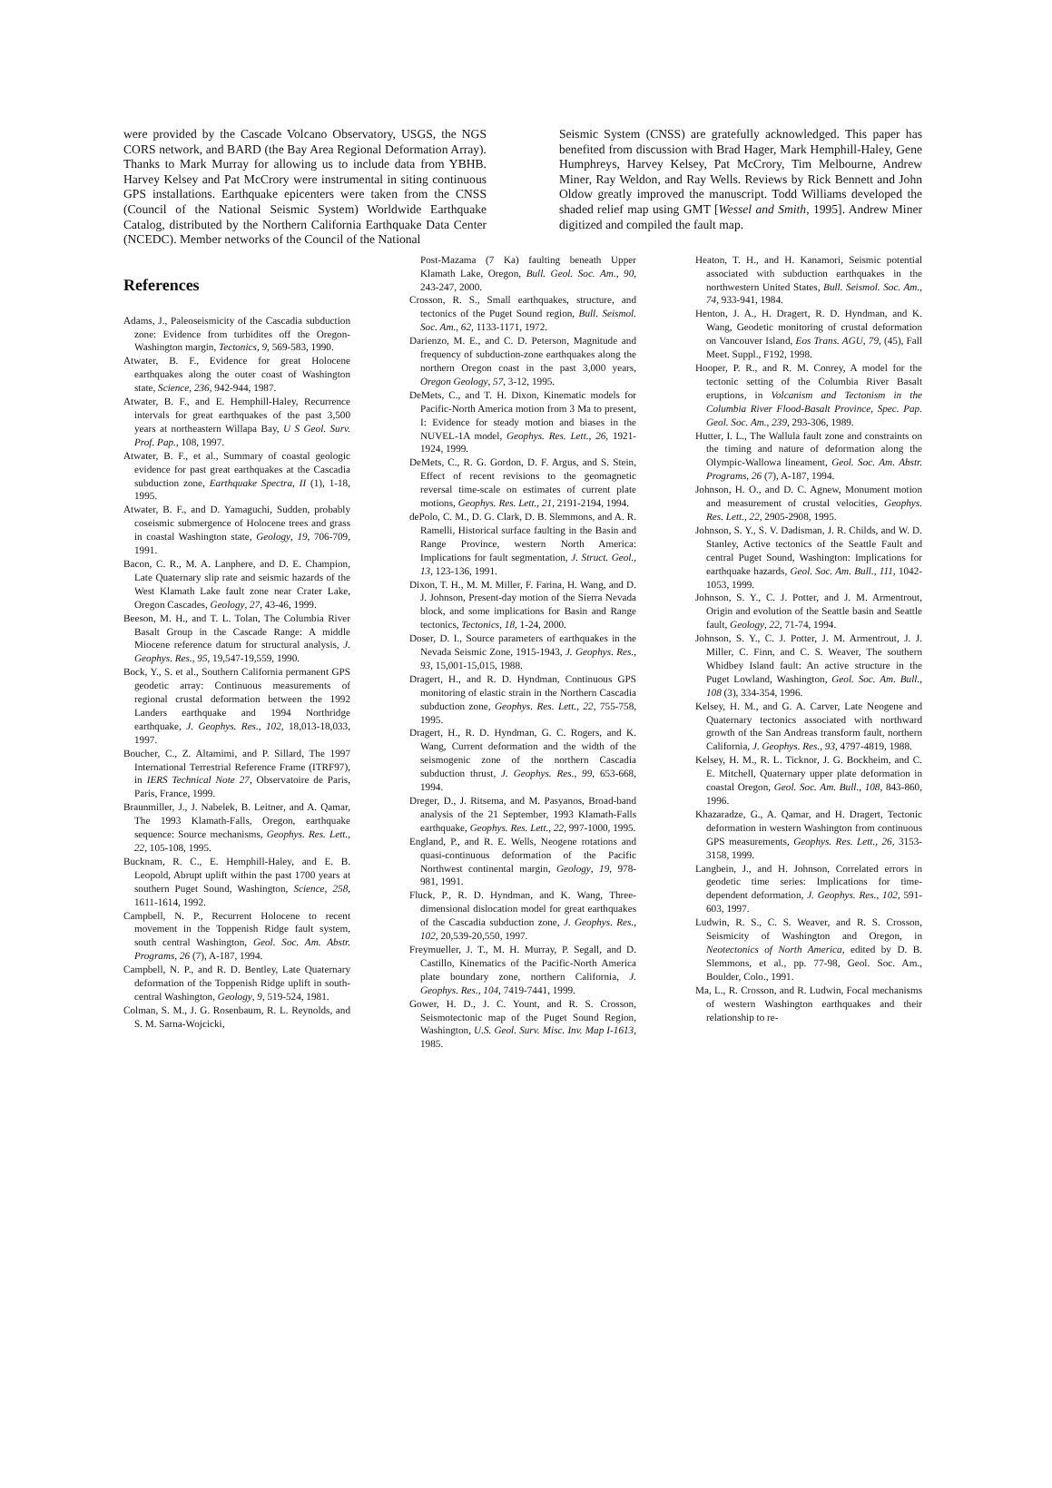were provided by the Cascade Volcano Observatory, USGS, the NGS CORS network, and BARD (the Bay Area Regional Deformation Array). Thanks to Mark Murray for allowing us to include data from YBHB. Harvey Kelsey and Pat McCrory were instrumental in siting continuous GPS installations. Earthquake epicenters were taken from the CNSS (Council of the National Seismic System) Worldwide Earthquake Catalog, distributed by the Northern California Earthquake Data Center (NCEDC). Member networks of the Council of the National
Seismic System (CNSS) are gratefully acknowledged. This paper has benefited from discussion with Brad Hager, Mark Hemphill-Haley, Gene Humphreys, Harvey Kelsey, Pat McCrory, Tim Melbourne, Andrew Miner, Ray Weldon, and Ray Wells. Reviews by Rick Bennett and John Oldow greatly improved the manuscript. Todd Williams developed the shaded relief map using GMT [Wessel and Smith, 1995]. Andrew Miner digitized and compiled the fault map.
References
Adams, J., Paleoseismicity of the Cascadia subduction zone: Evidence from turbidites off the Oregon-Washington margin, Tectonics, 9, 569-583, 1990.
Atwater, B. F., Evidence for great Holocene earthquakes along the outer coast of Washington state, Science, 236, 942-944, 1987.
Atwater, B. F., and E. Hemphill-Haley, Recurrence intervals for great earthquakes of the past 3,500 years at northeastern Willapa Bay, U S Geol. Surv. Prof. Pap., 108, 1997.
Atwater, B. F., et al., Summary of coastal geologic evidence for past great earthquakes at the Cascadia subduction zone, Earthquake Spectra, II (1), 1-18, 1995.
Atwater, B. F., and D. Yamaguchi, Sudden, probably coseismic submergence of Holocene trees and grass in coastal Washington state, Geology, 19, 706-709, 1991.
Bacon, C. R., M. A. Lanphere, and D. E. Champion, Late Quaternary slip rate and seismic hazards of the West Klamath Lake fault zone near Crater Lake, Oregon Cascades, Geology, 27, 43-46, 1999.
Beeson, M. H., and T. L. Tolan, The Columbia River Basalt Group in the Cascade Range: A middle Miocene reference datum for structural analysis, J. Geophys. Res., 95, 19,547-19,559, 1990.
Bock, Y., S. et al., Southern California permanent GPS geodetic array: Continuous measurements of regional crustal deformation between the 1992 Landers earthquake and 1994 Northridge earthquake, J. Geophys. Res., 102, 18,013-18,033, 1997.
Boucher, C., Z. Altamimi, and P. Sillard, The 1997 International Terrestrial Reference Frame (ITRF97), in IERS Technical Note 27, Observatoire de Paris, Paris, France, 1999.
Braunmiller, J., J. Nabelek, B. Leitner, and A. Qamar, The 1993 Klamath-Falls, Oregon, earthquake sequence: Source mechanisms, Geophys. Res. Lett., 22, 105-108, 1995.
Bucknam, R. C., E. Hemphill-Haley, and E. B. Leopold, Abrupt uplift within the past 1700 years at southern Puget Sound, Washington, Science, 258, 1611-1614, 1992.
Campbell, N. P., Recurrent Holocene to recent movement in the Toppenish Ridge fault system, south central Washington, Geol. Soc. Am. Abstr. Programs, 26 (7), A-187, 1994.
Campbell, N. P., and R. D. Bentley, Late Quaternary deformation of the Toppenish Ridge uplift in south-central Washington, Geology, 9, 519-524, 1981.
Colman, S. M., J. G. Rosenbaum, R. L. Reynolds, and S. M. Sarna-Wojcicki,
Post-Mazama (7 Ka) faulting beneath Upper Klamath Lake, Oregon, Bull. Geol. Soc. Am., 90, 243-247, 2000.
Crosson, R. S., Small earthquakes, structure, and tectonics of the Puget Sound region, Bull. Seismol. Soc. Am., 62, 1133-1171, 1972.
Darienzo, M. E., and C. D. Peterson, Magnitude and frequency of subduction-zone earthquakes along the northern Oregon coast in the past 3,000 years, Oregon Geology, 57, 3-12, 1995.
DeMets, C., and T. H. Dixon, Kinematic models for Pacific-North America motion from 3 Ma to present, I: Evidence for steady motion and biases in the NUVEL-1A model, Geophys. Res. Lett., 26, 1921-1924, 1999.
DeMets, C., R. G. Gordon, D. F. Argus, and S. Stein, Effect of recent revisions to the geomagnetic reversal time-scale on estimates of current plate motions, Geophys. Res. Lett., 21, 2191-2194, 1994.
dePolo, C. M., D. G. Clark, D. B. Slemmons, and A. R. Ramelli, Historical surface faulting in the Basin and Range Province, western North America: Implications for fault segmentation, J. Struct. Geol., 13, 123-136, 1991.
Dixon, T. H., M. M. Miller, F. Farina, H. Wang, and D. J. Johnson, Present-day motion of the Sierra Nevada block, and some implications for Basin and Range tectonics, Tectonics, 18, 1-24, 2000.
Doser, D. I., Source parameters of earthquakes in the Nevada Seismic Zone, 1915-1943, J. Geophys. Res., 93, 15,001-15,015, 1988.
Dragert, H., and R. D. Hyndman, Continuous GPS monitoring of elastic strain in the Northern Cascadia subduction zone, Geophys. Res. Lett., 22, 755-758, 1995.
Dragert, H., R. D. Hyndman, G. C. Rogers, and K. Wang, Current deformation and the width of the seismogenic zone of the northern Cascadia subduction thrust, J. Geophys. Res., 99, 653-668, 1994.
Dreger, D., J. Ritsema, and M. Pasyanos, Broad-band analysis of the 21 September, 1993 Klamath-Falls earthquake, Geophys. Res. Lett., 22, 997-1000, 1995.
England, P., and R. E. Wells, Neogene rotations and quasi-continuous deformation of the Pacific Northwest continental margin, Geology, 19, 978-981, 1991.
Fluck, P., R. D. Hyndman, and K. Wang, Three-dimensional dislocation model for great earthquakes of the Cascadia subduction zone, J. Geophys. Res., 102, 20,539-20,550, 1997.
Freymueller, J. T., M. H. Murray, P. Segall, and D. Castillo, Kinematics of the Pacific-North America plate boundary zone, northern California, J. Geophys. Res., 104, 7419-7441, 1999.
Gower, H. D., J. C. Yount, and R. S. Crosson, Seismotectonic map of the Puget Sound Region, Washington, U.S. Geol. Surv. Misc. Inv. Map I-1613, 1985.
Heaton, T. H., and H. Kanamori, Seismic potential associated with subduction earthquakes in the northwestern United States, Bull. Seismol. Soc. Am., 74, 933-941, 1984.
Henton, J. A., H. Dragert, R. D. Hyndman, and K. Wang, Geodetic monitoring of crustal deformation on Vancouver Island, Eos Trans. AGU, 79, (45), Fall Meet. Suppl., F192, 1998.
Hooper, P. R., and R. M. Conrey, A model for the tectonic setting of the Columbia River Basalt eruptions, in Volcanism and Tectonism in the Columbia River Flood-Basalt Province, Spec. Pap. Geol. Soc. Am., 239, 293-306, 1989.
Hutter, I. L., The Wallula fault zone and constraints on the timing and nature of deformation along the Olympic-Wallowa lineament, Geol. Soc. Am. Abstr. Programs, 26 (7), A-187, 1994.
Johnson, H. O., and D. C. Agnew, Monument motion and measurement of crustal velocities, Geophys. Res. Lett., 22, 2905-2908, 1995.
Johnson, S. Y., S. V. Dadisman, J. R. Childs, and W. D. Stanley, Active tectonics of the Seattle Fault and central Puget Sound, Washington: Implications for earthquake hazards, Geol. Soc. Am. Bull., 111, 1042-1053, 1999.
Johnson, S. Y., C. J. Potter, and J. M. Armentrout, Origin and evolution of the Seattle basin and Seattle fault, Geology, 22, 71-74, 1994.
Johnson, S. Y., C. J. Potter, J. M. Armentrout, J. J. Miller, C. Finn, and C. S. Weaver, The southern Whidbey Island fault: An active structure in the Puget Lowland, Washington, Geol. Soc. Am. Bull., 108 (3), 334-354, 1996.
Kelsey, H. M., and G. A. Carver, Late Neogene and Quaternary tectonics associated with northward growth of the San Andreas transform fault, northern California, J. Geophys. Res., 93, 4797-4819, 1988.
Kelsey, H. M., R. L. Ticknor, J. G. Bockheim, and C. E. Mitchell, Quaternary upper plate deformation in coastal Oregon, Geol. Soc. Am. Bull., 108, 843-860, 1996.
Khazaradze, G., A. Qamar, and H. Dragert, Tectonic deformation in western Washington from continuous GPS measurements, Geophys. Res. Lett., 26, 3153-3158, 1999.
Langbein, J., and H. Johnson, Correlated errors in geodetic time series: Implications for time-dependent deformation, J. Geophys. Res., 102, 591-603, 1997.
Ludwin, R. S., C. S. Weaver, and R. S. Crosson, Seismicity of Washington and Oregon, in Neotectonics of North America, edited by D. B. Slemmons, et al., pp. 77-98, Geol. Soc. Am., Boulder, Colo., 1991.
Ma, L., R. Crosson, and R. Ludwin, Focal mechanisms of western Washington earthquakes and their relationship to re-